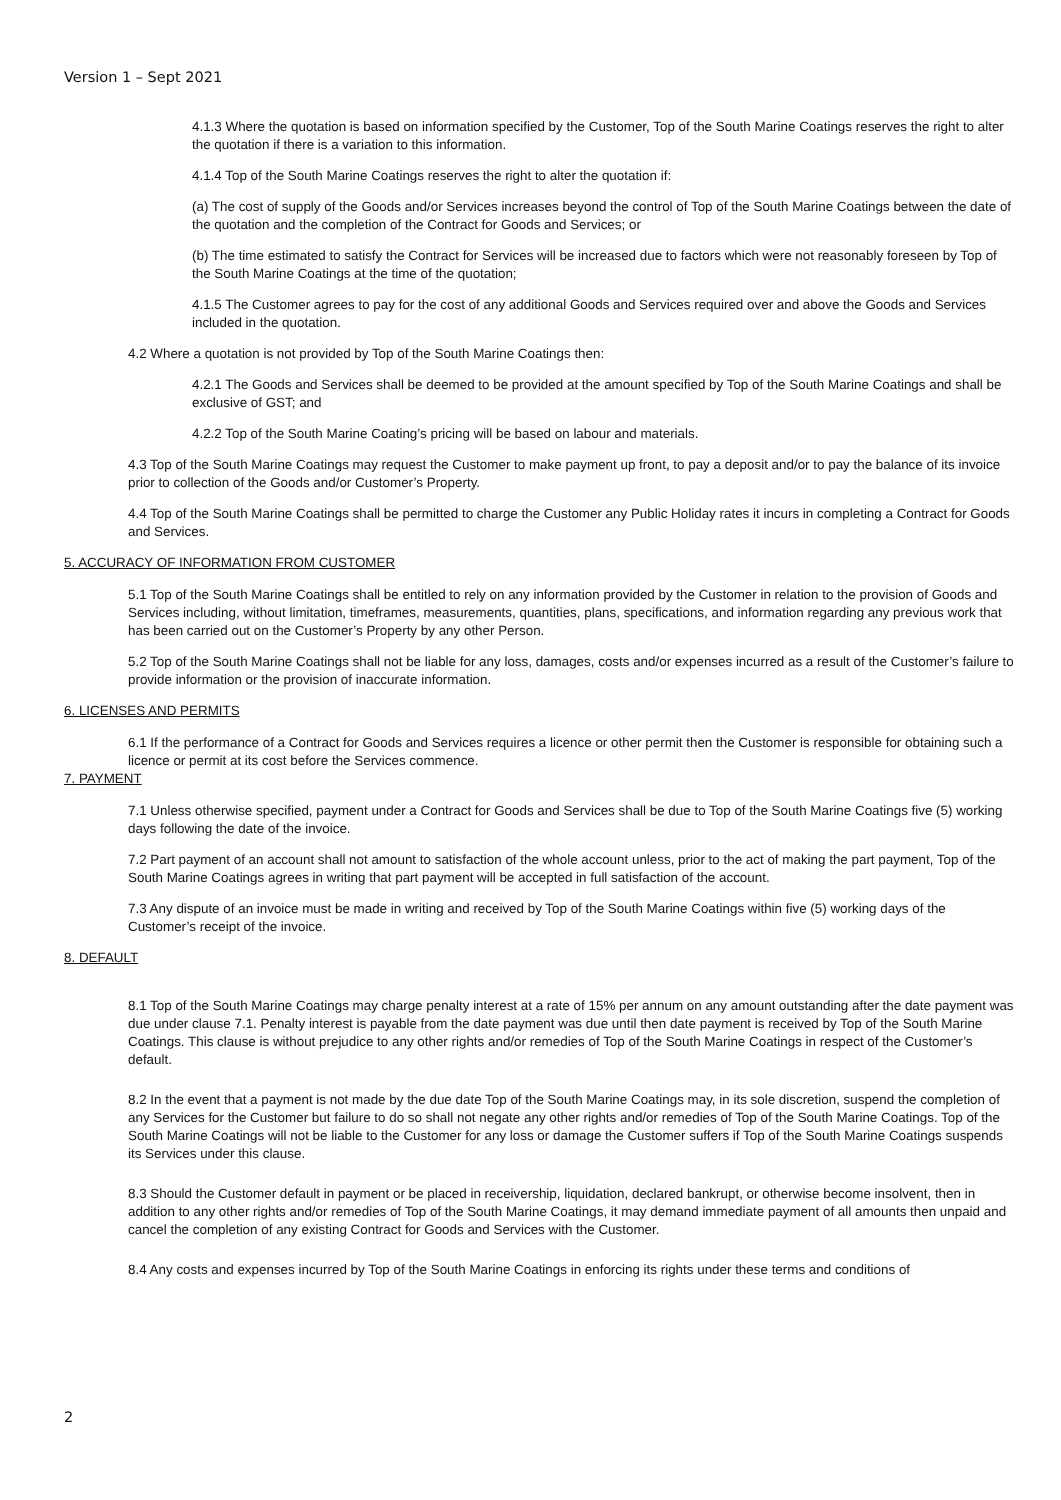Version 1 – Sept 2021
4.1.3 Where the quotation is based on information specified by the Customer, Top of the South Marine Coatings reserves the right to alter the quotation if there is a variation to this information.
4.1.4 Top of the South Marine Coatings reserves the right to alter the quotation if:
(a) The cost of supply of the Goods and/or Services increases beyond the control of Top of the South Marine Coatings between the date of the quotation and the completion of the Contract for Goods and Services; or
(b) The time estimated to satisfy the Contract for Services will be increased due to factors which were not reasonably foreseen by Top of the South Marine Coatings at the time of the quotation;
4.1.5 The Customer agrees to pay for the cost of any additional Goods and Services required over and above the Goods and Services included in the quotation.
4.2 Where a quotation is not provided by Top of the South Marine Coatings then:
4.2.1 The Goods and Services shall be deemed to be provided at the amount specified by Top of the South Marine Coatings and shall be exclusive of GST; and
4.2.2 Top of the South Marine Coating’s pricing will be based on labour and materials.
4.3 Top of the South Marine Coatings may request the Customer to make payment up front, to pay a deposit and/or to pay the balance of its invoice prior to collection of the Goods and/or Customer’s Property.
4.4 Top of the South Marine Coatings shall be permitted to charge the Customer any Public Holiday rates it incurs in completing a Contract for Goods and Services.
5. ACCURACY OF INFORMATION FROM CUSTOMER
5.1 Top of the South Marine Coatings shall be entitled to rely on any information provided by the Customer in relation to the provision of Goods and Services including, without limitation, timeframes, measurements, quantities, plans, specifications, and information regarding any previous work that has been carried out on the Customer’s Property by any other Person.
5.2 Top of the South Marine Coatings shall not be liable for any loss, damages, costs and/or expenses incurred as a result of the Customer’s failure to provide information or the provision of inaccurate information.
6. LICENSES AND PERMITS
6.1 If the performance of a Contract for Goods and Services requires a licence or other permit then the Customer is responsible for obtaining such a licence or permit at its cost before the Services commence.
7. PAYMENT
7.1 Unless otherwise specified, payment under a Contract for Goods and Services shall be due to Top of the South Marine Coatings five (5) working days following the date of the invoice.
7.2 Part payment of an account shall not amount to satisfaction of the whole account unless, prior to the act of making the part payment, Top of the South Marine Coatings agrees in writing that part payment will be accepted in full satisfaction of the account.
7.3 Any dispute of an invoice must be made in writing and received by Top of the South Marine Coatings within five (5) working days of the Customer’s receipt of the invoice.
8. DEFAULT
8.1 Top of the South Marine Coatings may charge penalty interest at a rate of 15% per annum on any amount outstanding after the date payment was due under clause 7.1. Penalty interest is payable from the date payment was due until then date payment is received by Top of the South Marine Coatings. This clause is without prejudice to any other rights and/or remedies of Top of the South Marine Coatings in respect of the Customer’s default.
8.2 In the event that a payment is not made by the due date Top of the South Marine Coatings may, in its sole discretion, suspend the completion of any Services for the Customer but failure to do so shall not negate any other rights and/or remedies of Top of the South Marine Coatings. Top of the South Marine Coatings will not be liable to the Customer for any loss or damage the Customer suffers if Top of the South Marine Coatings suspends its Services under this clause.
8.3 Should the Customer default in payment or be placed in receivership, liquidation, declared bankrupt, or otherwise become insolvent, then in addition to any other rights and/or remedies of Top of the South Marine Coatings, it may demand immediate payment of all amounts then unpaid and cancel the completion of any existing Contract for Goods and Services with the Customer.
8.4 Any costs and expenses incurred by Top of the South Marine Coatings in enforcing its rights under these terms and conditions of
2